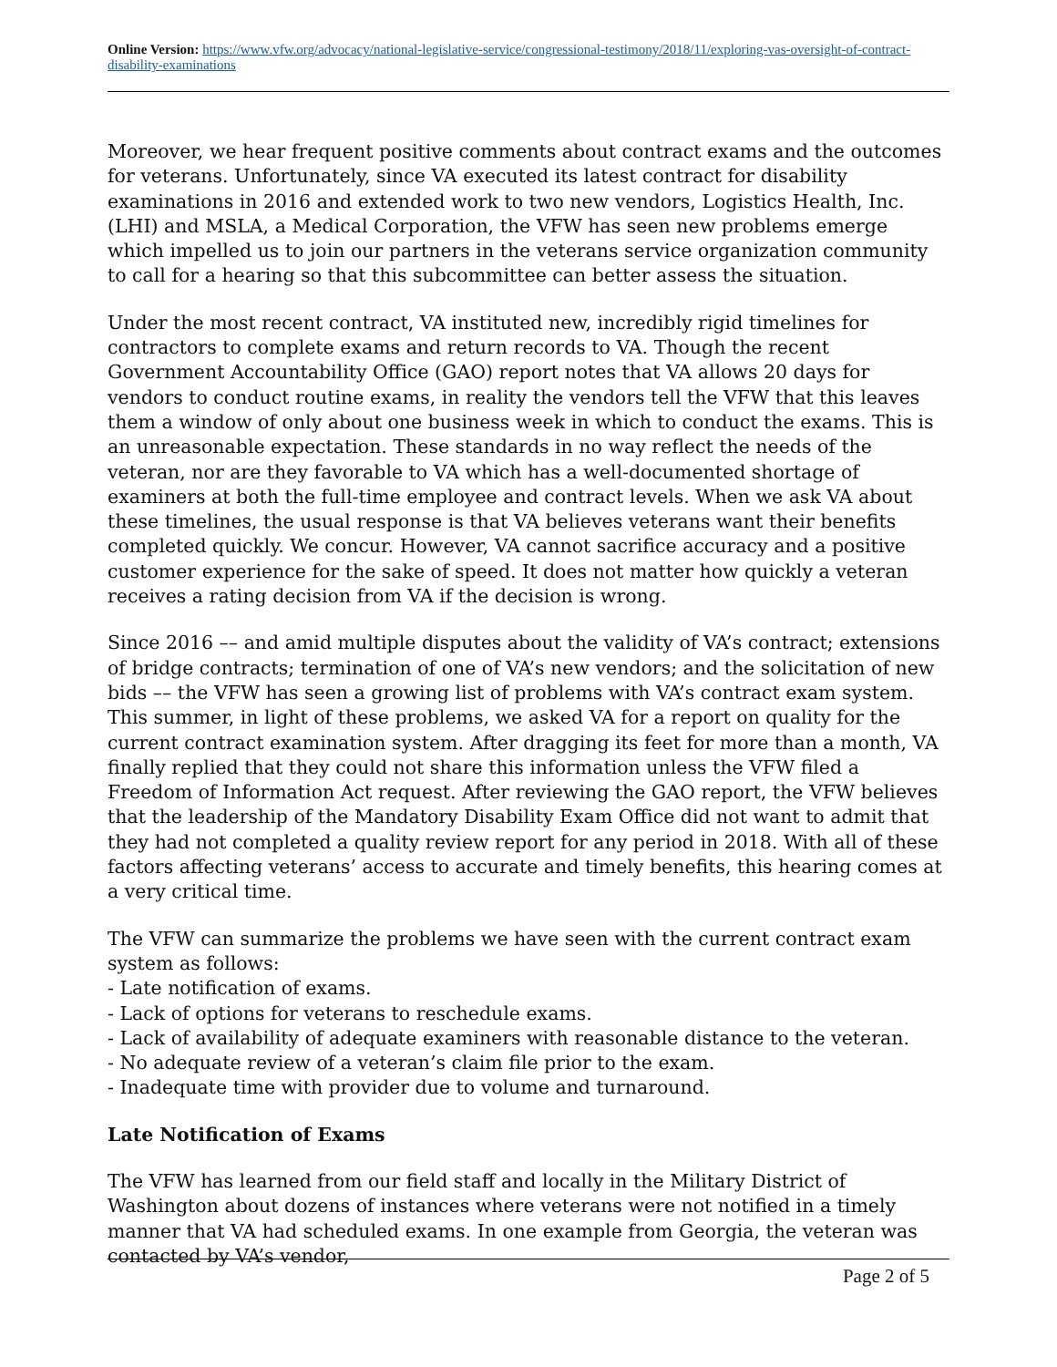Online Version: https://www.vfw.org/advocacy/national-legislative-service/congressional-testimony/2018/11/exploring-vas-oversight-of-contract-disability-examinations
Moreover, we hear frequent positive comments about contract exams and the outcomes for veterans. Unfortunately, since VA executed its latest contract for disability examinations in 2016 and extended work to two new vendors, Logistics Health, Inc. (LHI) and MSLA, a Medical Corporation, the VFW has seen new problems emerge which impelled us to join our partners in the veterans service organization community to call for a hearing so that this subcommittee can better assess the situation.
Under the most recent contract, VA instituted new, incredibly rigid timelines for contractors to complete exams and return records to VA. Though the recent Government Accountability Office (GAO) report notes that VA allows 20 days for vendors to conduct routine exams, in reality the vendors tell the VFW that this leaves them a window of only about one business week in which to conduct the exams. This is an unreasonable expectation. These standards in no way reflect the needs of the veteran, nor are they favorable to VA which has a well-documented shortage of examiners at both the full-time employee and contract levels. When we ask VA about these timelines, the usual response is that VA believes veterans want their benefits completed quickly. We concur. However, VA cannot sacrifice accuracy and a positive customer experience for the sake of speed. It does not matter how quickly a veteran receives a rating decision from VA if the decision is wrong.
Since 2016 –– and amid multiple disputes about the validity of VA’s contract; extensions of bridge contracts; termination of one of VA’s new vendors; and the solicitation of new bids –– the VFW has seen a growing list of problems with VA’s contract exam system. This summer, in light of these problems, we asked VA for a report on quality for the current contract examination system. After dragging its feet for more than a month, VA finally replied that they could not share this information unless the VFW filed a Freedom of Information Act request. After reviewing the GAO report, the VFW believes that the leadership of the Mandatory Disability Exam Office did not want to admit that they had not completed a quality review report for any period in 2018. With all of these factors affecting veterans’ access to accurate and timely benefits, this hearing comes at a very critical time.
The VFW can summarize the problems we have seen with the current contract exam system as follows:
- Late notification of exams.
- Lack of options for veterans to reschedule exams.
- Lack of availability of adequate examiners with reasonable distance to the veteran.
- No adequate review of a veteran’s claim file prior to the exam.
- Inadequate time with provider due to volume and turnaround.
Late Notification of Exams
The VFW has learned from our field staff and locally in the Military District of Washington about dozens of instances where veterans were not notified in a timely manner that VA had scheduled exams. In one example from Georgia, the veteran was contacted by VA’s vendor,
Page 2 of 5